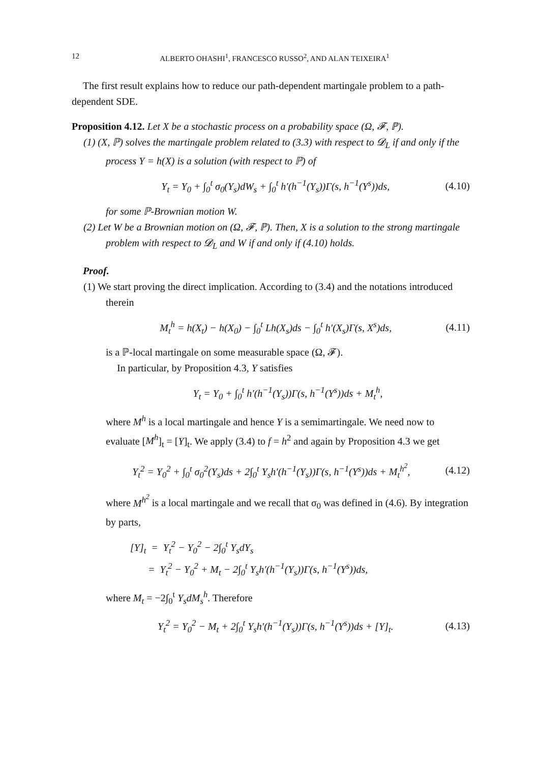12 ALBERTO OHASHI<sup>1</sup>, FRANCESCO RUSSO<sup>2</sup>, AND ALAN TEIXEIRA<sup>1</sup>
The first result explains how to reduce our path-dependent martingale problem to a path-dependent SDE.
Proposition 4.12. Let X be a stochastic process on a probability space (Ω, 𝓕, ℙ).
(1) (X, ℙ) solves the martingale problem related to (3.3) with respect to 𝓓<sub>L</sub> if and only if the process Y = h(X) is a solution (with respect to ℙ) of
Y<sub>t</sub> = Y<sub>0</sub> + ∫<sub>0</sub><sup>t</sup> σ<sub>0</sub>(Y<sub>s</sub>)dW<sub>s</sub> + ∫<sub>0</sub><sup>t</sup> h′(h<sup>−1</sup>(Y<sub>s</sub>))Γ(s, h<sup>−1</sup>(Y<sup>s</sup>))ds, (4.10)
for some ℙ-Brownian motion W.
(2) Let W be a Brownian motion on (Ω, 𝓕, ℙ). Then, X is a solution to the strong martingale problem with respect to 𝓓<sub>L</sub> and W if and only if (4.10) holds.
Proof.
(1) We start proving the direct implication. According to (3.4) and the notations introduced therein
M<sub>t</sub><sup>h</sup> = h(X<sub>t</sub>) − h(X<sub>0</sub>) − ∫<sub>0</sub><sup>t</sup> Lh(X<sub>s</sub>)ds − ∫<sub>0</sub><sup>t</sup> h′(X<sub>s</sub>)Γ(s, X<sup>s</sup>)ds, (4.11)
is a ℙ-local martingale on some measurable space (Ω, 𝓕).
In particular, by Proposition 4.3, Y satisfies
Y<sub>t</sub> = Y<sub>0</sub> + ∫<sub>0</sub><sup>t</sup> h′(h<sup>−1</sup>(Y<sub>s</sub>))Γ(s, h<sup>−1</sup>(Y<sup>s</sup>))ds + M<sub>t</sub><sup>h</sup>,
where M<sup>h</sup> is a local martingale and hence Y is a semimartingale. We need now to evaluate [M<sup>h</sup>]<sub>t</sub> = [Y]<sub>t</sub>. We apply (3.4) to f = h<sup>2</sup> and again by Proposition 4.3 we get
Y<sub>t</sub><sup>2</sup> = Y<sub>0</sub><sup>2</sup> + ∫<sub>0</sub><sup>t</sup> σ<sub>0</sub><sup>2</sup>(Y<sub>s</sub>)ds + 2∫<sub>0</sub><sup>t</sup> Y<sub>s</sub>h′(h<sup>−1</sup>(Y<sub>s</sub>))Γ(s, h<sup>−1</sup>(Y<sup>s</sup>))ds + M<sub>t</sub><sup>h<sup>2</sup></sup>, (4.12)
where M<sup>h<sup>2</sup></sup> is a local martingale and we recall that σ<sub>0</sub> was defined in (4.6). By integration by parts,
[Y]<sub>t</sub> = Y<sub>t</sub><sup>2</sup> − Y<sub>0</sub><sup>2</sup> − 2∫<sub>0</sub><sup>t</sup> Y<sub>s</sub>dY<sub>s</sub>
= Y<sub>t</sub><sup>2</sup> − Y<sub>0</sub><sup>2</sup> + M<sub>t</sub> − 2∫<sub>0</sub><sup>t</sup> Y<sub>s</sub>h′(h<sup>−1</sup>(Y<sub>s</sub>))Γ(s, h<sup>−1</sup>(Y<sup>s</sup>))ds,
where M<sub>t</sub> = −2∫<sub>0</sub><sup>t</sup> Y<sub>s</sub>dM<sub>s</sub><sup>h</sup>. Therefore
Y<sub>t</sub><sup>2</sup> = Y<sub>0</sub><sup>2</sup> − M<sub>t</sub> + 2∫<sub>0</sub><sup>t</sup> Y<sub>s</sub>h′(h<sup>−1</sup>(Y<sub>s</sub>))Γ(s, h<sup>−1</sup>(Y<sup>s</sup>))ds + [Y]<sub>t</sub>. (4.13)